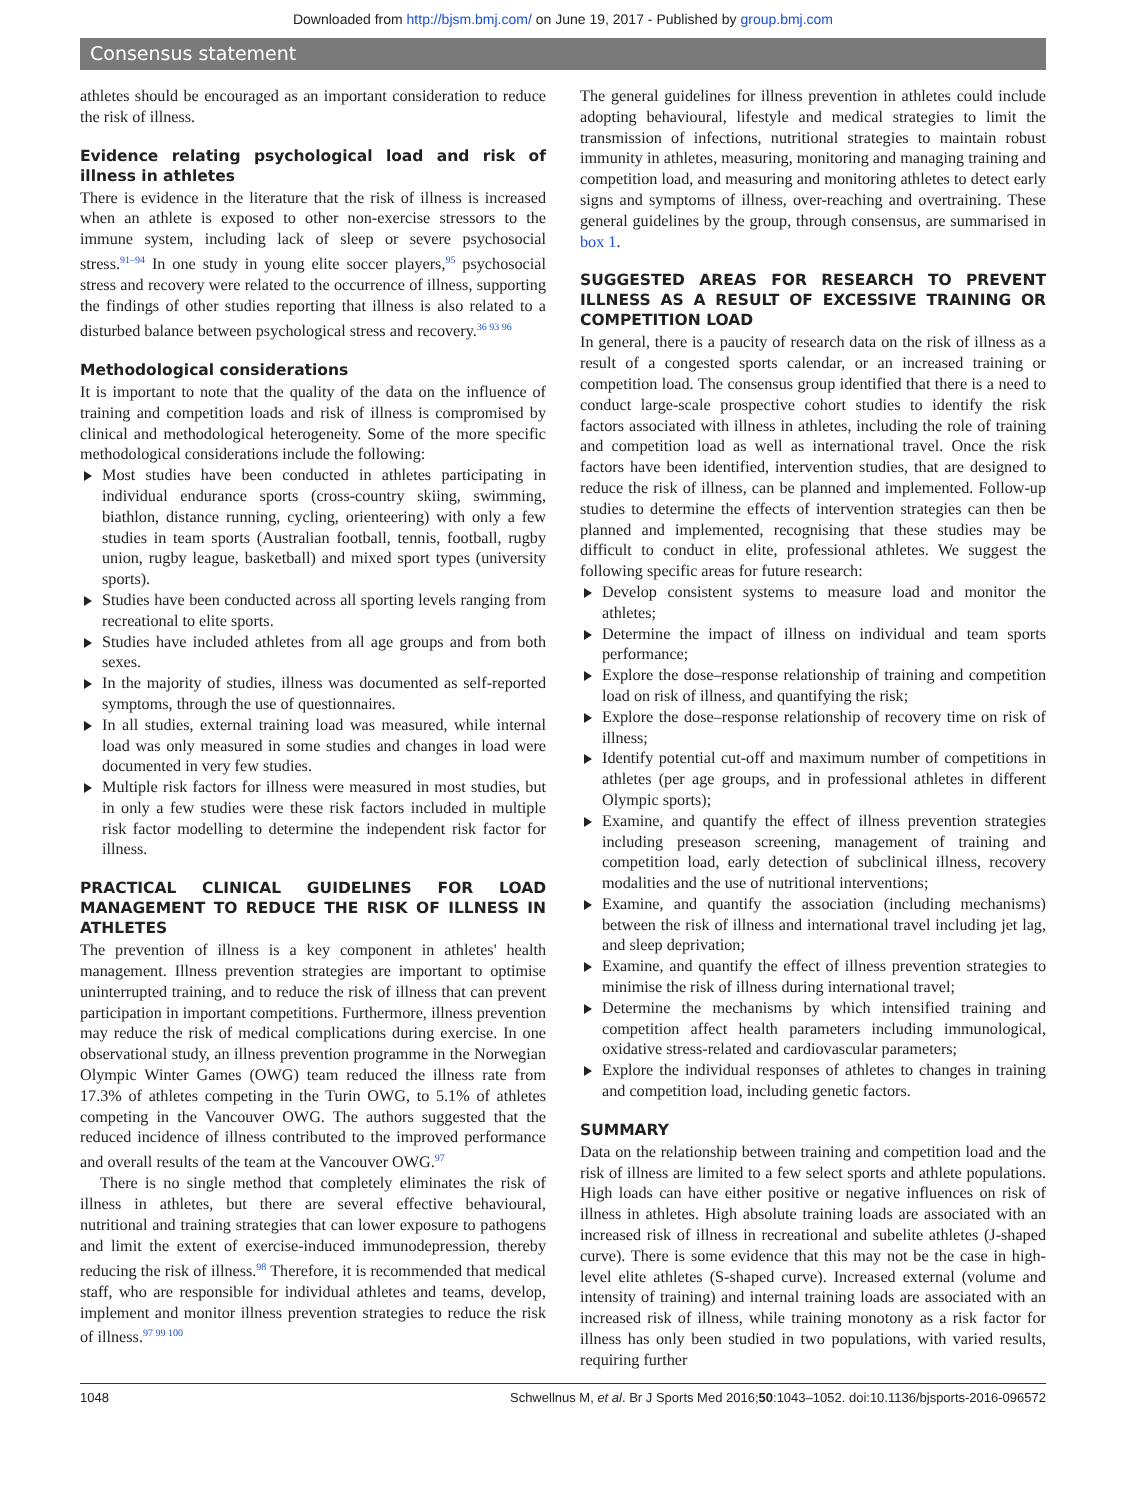Downloaded from http://bjsm.bmj.com/ on June 19, 2017 - Published by group.bmj.com
Consensus statement
athletes should be encouraged as an important consideration to reduce the risk of illness.
Evidence relating psychological load and risk of illness in athletes
There is evidence in the literature that the risk of illness is increased when an athlete is exposed to other non-exercise stressors to the immune system, including lack of sleep or severe psychosocial stress.<sup>91–94</sup> In one study in young elite soccer players,<sup>95</sup> psychosocial stress and recovery were related to the occurrence of illness, supporting the findings of other studies reporting that illness is also related to a disturbed balance between psychological stress and recovery.<sup>36 93 96</sup>
Methodological considerations
It is important to note that the quality of the data on the influence of training and competition loads and risk of illness is compromised by clinical and methodological heterogeneity. Some of the more specific methodological considerations include the following:
Most studies have been conducted in athletes participating in individual endurance sports (cross-country skiing, swimming, biathlon, distance running, cycling, orienteering) with only a few studies in team sports (Australian football, tennis, football, rugby union, rugby league, basketball) and mixed sport types (university sports).
Studies have been conducted across all sporting levels ranging from recreational to elite sports.
Studies have included athletes from all age groups and from both sexes.
In the majority of studies, illness was documented as self-reported symptoms, through the use of questionnaires.
In all studies, external training load was measured, while internal load was only measured in some studies and changes in load were documented in very few studies.
Multiple risk factors for illness were measured in most studies, but in only a few studies were these risk factors included in multiple risk factor modelling to determine the independent risk factor for illness.
PRACTICAL CLINICAL GUIDELINES FOR LOAD MANAGEMENT TO REDUCE THE RISK OF ILLNESS IN ATHLETES
The prevention of illness is a key component in athletes' health management. Illness prevention strategies are important to optimise uninterrupted training, and to reduce the risk of illness that can prevent participation in important competitions. Furthermore, illness prevention may reduce the risk of medical complications during exercise. In one observational study, an illness prevention programme in the Norwegian Olympic Winter Games (OWG) team reduced the illness rate from 17.3% of athletes competing in the Turin OWG, to 5.1% of athletes competing in the Vancouver OWG. The authors suggested that the reduced incidence of illness contributed to the improved performance and overall results of the team at the Vancouver OWG.<sup>97</sup>
There is no single method that completely eliminates the risk of illness in athletes, but there are several effective behavioural, nutritional and training strategies that can lower exposure to pathogens and limit the extent of exercise-induced immunodepression, thereby reducing the risk of illness.<sup>98</sup> Therefore, it is recommended that medical staff, who are responsible for individual athletes and teams, develop, implement and monitor illness prevention strategies to reduce the risk of illness.<sup>97 99 100</sup>
The general guidelines for illness prevention in athletes could include adopting behavioural, lifestyle and medical strategies to limit the transmission of infections, nutritional strategies to maintain robust immunity in athletes, measuring, monitoring and managing training and competition load, and measuring and monitoring athletes to detect early signs and symptoms of illness, over-reaching and overtraining. These general guidelines by the group, through consensus, are summarised in box 1.
SUGGESTED AREAS FOR RESEARCH TO PREVENT ILLNESS AS A RESULT OF EXCESSIVE TRAINING OR COMPETITION LOAD
In general, there is a paucity of research data on the risk of illness as a result of a congested sports calendar, or an increased training or competition load. The consensus group identified that there is a need to conduct large-scale prospective cohort studies to identify the risk factors associated with illness in athletes, including the role of training and competition load as well as international travel. Once the risk factors have been identified, intervention studies, that are designed to reduce the risk of illness, can be planned and implemented. Follow-up studies to determine the effects of intervention strategies can then be planned and implemented, recognising that these studies may be difficult to conduct in elite, professional athletes. We suggest the following specific areas for future research:
Develop consistent systems to measure load and monitor the athletes;
Determine the impact of illness on individual and team sports performance;
Explore the dose–response relationship of training and competition load on risk of illness, and quantifying the risk;
Explore the dose–response relationship of recovery time on risk of illness;
Identify potential cut-off and maximum number of competitions in athletes (per age groups, and in professional athletes in different Olympic sports);
Examine, and quantify the effect of illness prevention strategies including preseason screening, management of training and competition load, early detection of subclinical illness, recovery modalities and the use of nutritional interventions;
Examine, and quantify the association (including mechanisms) between the risk of illness and international travel including jet lag, and sleep deprivation;
Examine, and quantify the effect of illness prevention strategies to minimise the risk of illness during international travel;
Determine the mechanisms by which intensified training and competition affect health parameters including immunological, oxidative stress-related and cardiovascular parameters;
Explore the individual responses of athletes to changes in training and competition load, including genetic factors.
SUMMARY
Data on the relationship between training and competition load and the risk of illness are limited to a few select sports and athlete populations. High loads can have either positive or negative influences on risk of illness in athletes. High absolute training loads are associated with an increased risk of illness in recreational and subelite athletes (J-shaped curve). There is some evidence that this may not be the case in high-level elite athletes (S-shaped curve). Increased external (volume and intensity of training) and internal training loads are associated with an increased risk of illness, while training monotony as a risk factor for illness has only been studied in two populations, with varied results, requiring further
1048 Schwellnus M, et al. Br J Sports Med 2016;50:1043–1052. doi:10.1136/bjsports-2016-096572